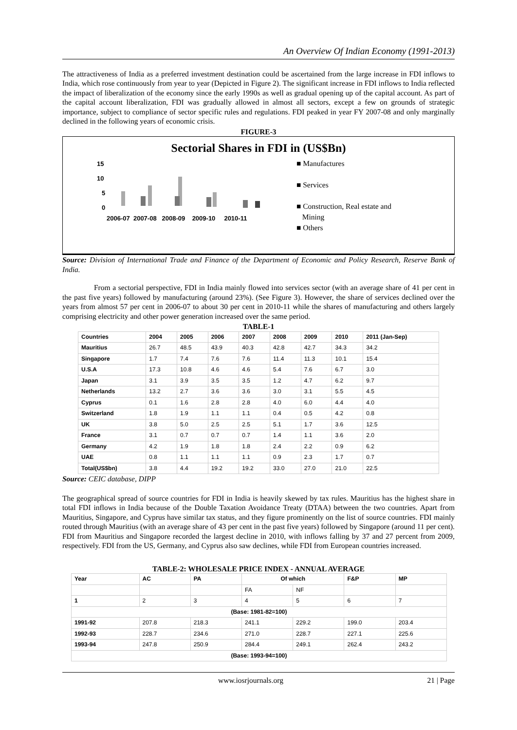An Overview Of Indian Economy (1991-2013)
The attractiveness of India as a preferred investment destination could be ascertained from the large increase in FDI inflows to India, which rose continuously from year to year (Depicted in Figure 2). The significant increase in FDI inflows to India reflected the impact of liberalization of the economy since the early 1990s as well as gradual opening up of the capital account. As part of the capital account liberalization, FDI was gradually allowed in almost all sectors, except a few on grounds of strategic importance, subject to compliance of sector specific rules and regulations. FDI peaked in year FY 2007-08 and only marginally declined in the following years of economic crisis.
FIGURE-3
Sectorial Shares in FDI in (US$Bn)
15
10
5
0
2006-07 2007-08 2008-09 2009-10 2010-11
■ Manufactures
■ Services
■ Construction, Real estate and
Mining
■ Others
Source: Division of International Trade and Finance of the Department of Economic and Policy Research, Reserve Bank of India.
From a sectorial perspective, FDI in India mainly flowed into services sector (with an average share of 41 per cent in the past five years) followed by manufacturing (around 23%). (See Figure 3). However, the share of services declined over the years from almost 57 per cent in 2006-07 to about 30 per cent in 2010-11 while the shares of manufacturing and others largely comprising electricity and other power generation increased over the same period.
TABLE-1
| Countries | 2004 | 2005 | 2006 | 2007 | 2008 | 2009 | 2010 | 2011 (Jan-Sep) |
| --- | --- | --- | --- | --- | --- | --- | --- | --- |
| Mauritius | 26.7 | 48.5 | 43.9 | 40.3 | 42.8 | 42.7 | 34.3 | 34.2 |
| Singapore | 1.7 | 7.4 | 7.6 | 7.6 | 11.4 | 11.3 | 10.1 | 15.4 |
| U.S.A | 17.3 | 10.8 | 4.6 | 4.6 | 5.4 | 7.6 | 6.7 | 3.0 |
| Japan | 3.1 | 3.9 | 3.5 | 3.5 | 1.2 | 4.7 | 6.2 | 9.7 |
| Netherlands | 13.2 | 2.7 | 3.6 | 3.6 | 3.0 | 3.1 | 5.5 | 4.5 |
| Cyprus | 0.1 | 1.6 | 2.8 | 2.8 | 4.0 | 6.0 | 4.4 | 4.0 |
| Switzerland | 1.8 | 1.9 | 1.1 | 1.1 | 0.4 | 0.5 | 4.2 | 0.8 |
| UK | 3.8 | 5.0 | 2.5 | 2.5 | 5.1 | 1.7 | 3.6 | 12.5 |
| France | 3.1 | 0.7 | 0.7 | 0.7 | 1.4 | 1.1 | 3.6 | 2.0 |
| Germany | 4.2 | 1.9 | 1.8 | 1.8 | 2.4 | 2.2 | 0.9 | 6.2 |
| UAE | 0.8 | 1.1 | 1.1 | 1.1 | 0.9 | 2.3 | 1.7 | 0.7 |
| Total(US$bn) | 3.8 | 4.4 | 19.2 | 19.2 | 33.0 | 27.0 | 21.0 | 22.5 |
Source: CEIC database, DIPP
The geographical spread of source countries for FDI in India is heavily skewed by tax rules. Mauritius has the highest share in total FDI inflows in India because of the Double Taxation Avoidance Treaty (DTAA) between the two countries. Apart from Mauritius, Singapore, and Cyprus have similar tax status, and they figure prominently on the list of source countries. FDI mainly routed through Mauritius (with an average share of 43 per cent in the past five years) followed by Singapore (around 11 per cent). FDI from Mauritius and Singapore recorded the largest decline in 2010, with inflows falling by 37 and 27 percent from 2009, respectively. FDI from the US, Germany, and Cyprus also saw declines, while FDI from European countries increased.
TABLE-2: WHOLESALE PRICE INDEX - ANNUAL AVERAGE
| Year | AC | PA | Of which | | F&P | MP |
| --- | --- | --- | --- | --- | --- | --- |
| | | | FA | NF | | |
| 1 | 2 | 3 | 4 | 5 | 6 | 7 |
| (Base: 1981-82=100) | | | | | | |
| 1991-92 | 207.8 | 218.3 | 241.1 | 229.2 | 199.0 | 203.4 |
| 1992-93 | 228.7 | 234.6 | 271.0 | 228.7 | 227.1 | 225.6 |
| 1993-94 | 247.8 | 250.9 | 284.4 | 249.1 | 262.4 | 243.2 |
| (Base: 1993-94=100) | | | | | | |
www.iosrjournals.org 21 | Page